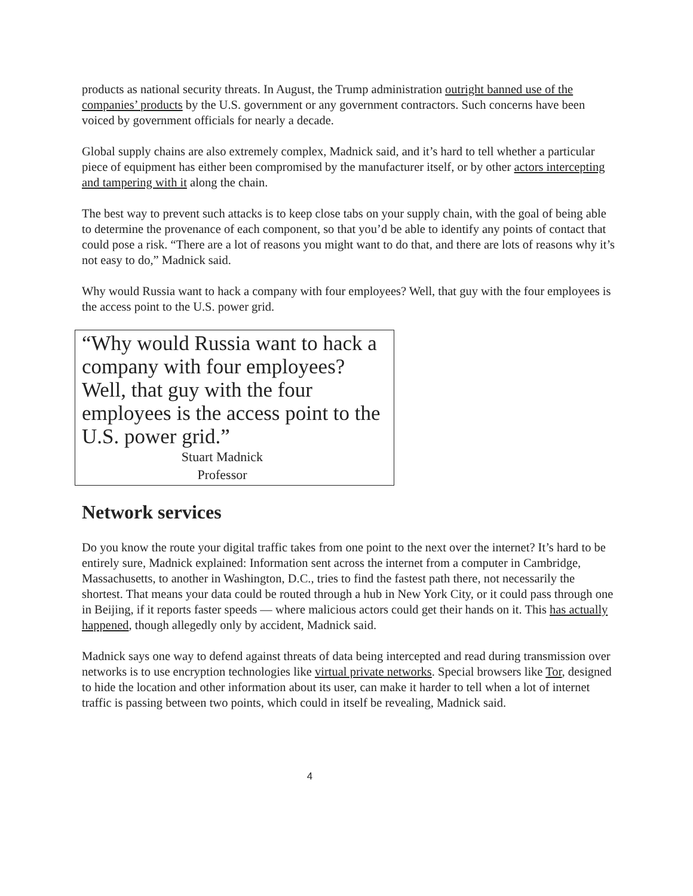products as national security threats. In August, the Trump administration outright banned use of the companies’ products by the U.S. government or any government contractors. Such concerns have been voiced by government officials for nearly a decade.
Global supply chains are also extremely complex, Madnick said, and it’s hard to tell whether a particular piece of equipment has either been compromised by the manufacturer itself, or by other actors intercepting and tampering with it along the chain.
The best way to prevent such attacks is to keep close tabs on your supply chain, with the goal of being able to determine the provenance of each component, so that you’d be able to identify any points of contact that could pose a risk. “There are a lot of reasons you might want to do that, and there are lots of reasons why it’s not easy to do,” Madnick said.
Why would Russia want to hack a company with four employees? Well, that guy with the four employees is the access point to the U.S. power grid.
“Why would Russia want to hack a company with four employees? Well, that guy with the four employees is the access point to the U.S. power grid.”
Stuart Madnick
Professor
Network services
Do you know the route your digital traffic takes from one point to the next over the internet? It’s hard to be entirely sure, Madnick explained: Information sent across the internet from a computer in Cambridge, Massachusetts, to another in Washington, D.C., tries to find the fastest path there, not necessarily the shortest. That means your data could be routed through a hub in New York City, or it could pass through one in Beijing, if it reports faster speeds — where malicious actors could get their hands on it. This has actually happened, though allegedly only by accident, Madnick said.
Madnick says one way to defend against threats of data being intercepted and read during transmission over networks is to use encryption technologies like virtual private networks. Special browsers like Tor, designed to hide the location and other information about its user, can make it harder to tell when a lot of internet traffic is passing between two points, which could in itself be revealing, Madnick said.
4